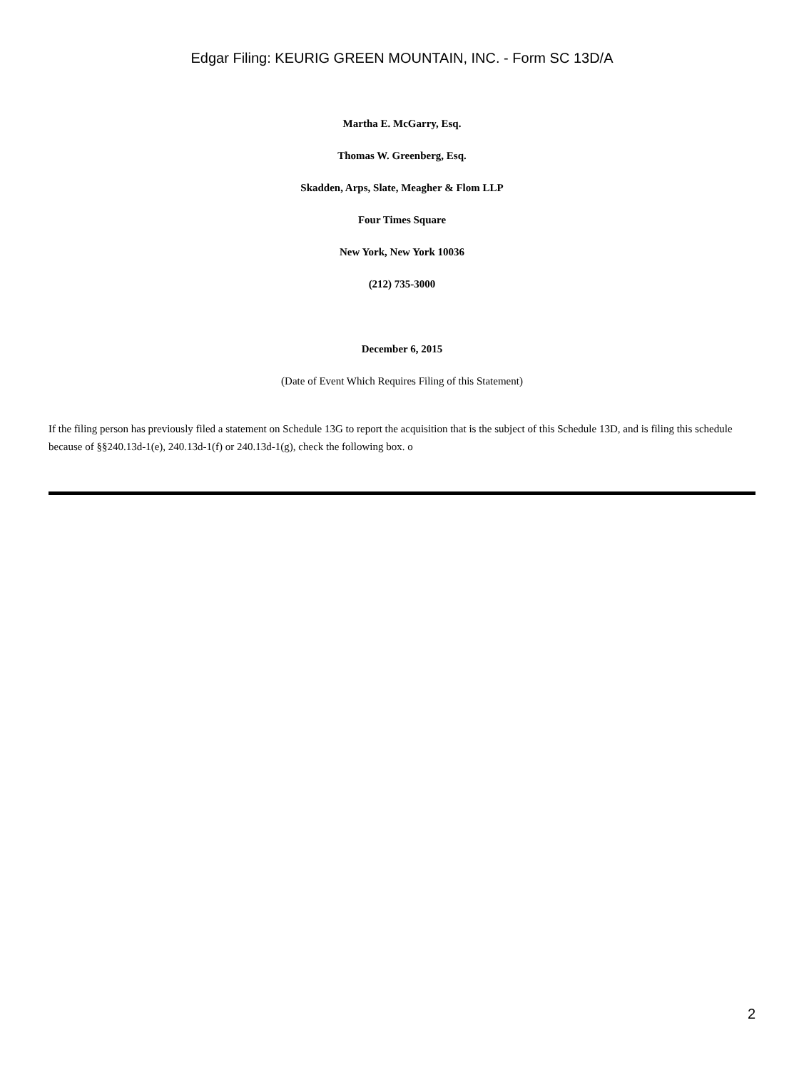Edgar Filing: KEURIG GREEN MOUNTAIN, INC. - Form SC 13D/A
Martha E. McGarry, Esq.
Thomas W. Greenberg, Esq.
Skadden, Arps, Slate, Meagher & Flom LLP
Four Times Square
New York, New York 10036
(212) 735-3000
December 6, 2015
(Date of Event Which Requires Filing of this Statement)
If the filing person has previously filed a statement on Schedule 13G to report the acquisition that is the subject of this Schedule 13D, and is filing this schedule because of §§240.13d-1(e), 240.13d-1(f) or 240.13d-1(g), check the following box. o
2